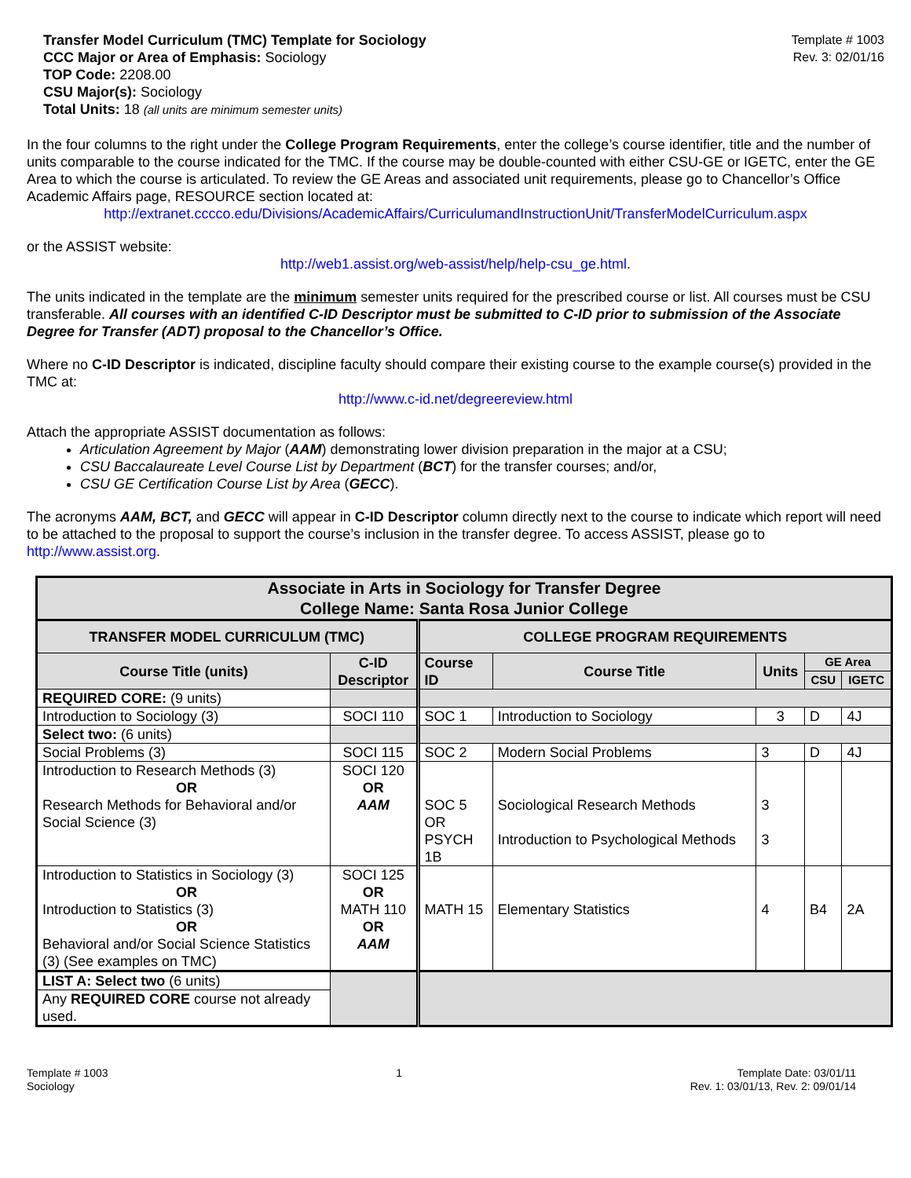Transfer Model Curriculum (TMC) Template for Sociology
CCC Major or Area of Emphasis: Sociology
TOP Code: 2208.00
CSU Major(s): Sociology
Total Units: 18 (all units are minimum semester units)
Template # 1003
Rev. 3: 02/01/16
In the four columns to the right under the College Program Requirements, enter the college’s course identifier, title and the number of units comparable to the course indicated for the TMC. If the course may be double-counted with either CSU-GE or IGETC, enter the GE Area to which the course is articulated. To review the GE Areas and associated unit requirements, please go to Chancellor’s Office Academic Affairs page, RESOURCE section located at:
http://extranet.cccco.edu/Divisions/AcademicAffairs/CurriculumandInstructionUnit/TransferModelCurriculum.aspx
or the ASSIST website:
http://web1.assist.org/web-assist/help/help-csu_ge.html.
The units indicated in the template are the minimum semester units required for the prescribed course or list. All courses must be CSU transferable. All courses with an identified C-ID Descriptor must be submitted to C-ID prior to submission of the Associate Degree for Transfer (ADT) proposal to the Chancellor’s Office.
Where no C-ID Descriptor is indicated, discipline faculty should compare their existing course to the example course(s) provided in the TMC at:
http://www.c-id.net/degreereview.html
Attach the appropriate ASSIST documentation as follows:
Articulation Agreement by Major (AAM) demonstrating lower division preparation in the major at a CSU;
CSU Baccalaureate Level Course List by Department (BCT) for the transfer courses; and/or,
CSU GE Certification Course List by Area (GECC).
The acronyms AAM, BCT, and GECC will appear in C-ID Descriptor column directly next to the course to indicate which report will need to be attached to the proposal to support the course’s inclusion in the transfer degree. To access ASSIST, please go to http://www.assist.org.
| Associate in Arts in Sociology for Transfer Degree College Name: Santa Rosa Junior College | | | | | | |
| --- | --- | --- | --- | --- | --- | --- |
| TRANSFER MODEL CURRICULUM (TMC) | | COLLEGE PROGRAM REQUIREMENTS | | | | |
| Course Title (units) | C-ID Descriptor | Course ID | Course Title | Units | GE Area | |
| | | | | | CSU | IGETC |
| REQUIRED CORE: (9 units) | | | | | | |
| Introduction to Sociology (3) | SOCI 110 | SOC 1 | Introduction to Sociology | 3 | D | 4J |
| Select two: (6 units) | | | | | | |
| Social Problems (3) | SOCI 115 | SOC 2 | Modern Social Problems | 3 | D | 4J |
| Introduction to Research Methods (3) OR Research Methods for Behavioral and/or Social Science (3) | SOCI 120 OR AAM | SOC 5 OR PSYCH 1B | Sociological Research Methods Introduction to Psychological Methods | 3 3 | | |
| Introduction to Statistics in Sociology (3) OR Introduction to Statistics (3) OR Behavioral and/or Social Science Statistics (3) (See examples on TMC) | SOCI 125 OR MATH 110 OR AAM | MATH 15 | Elementary Statistics | 4 | B4 | 2A |
| LIST A: Select two (6 units) | | | | | | |
| Any REQUIRED CORE course not already used. | | | | | | |
Template # 1003
Sociology
1 Template Date: 03/01/11
Rev. 1: 03/01/13, Rev. 2: 09/01/14